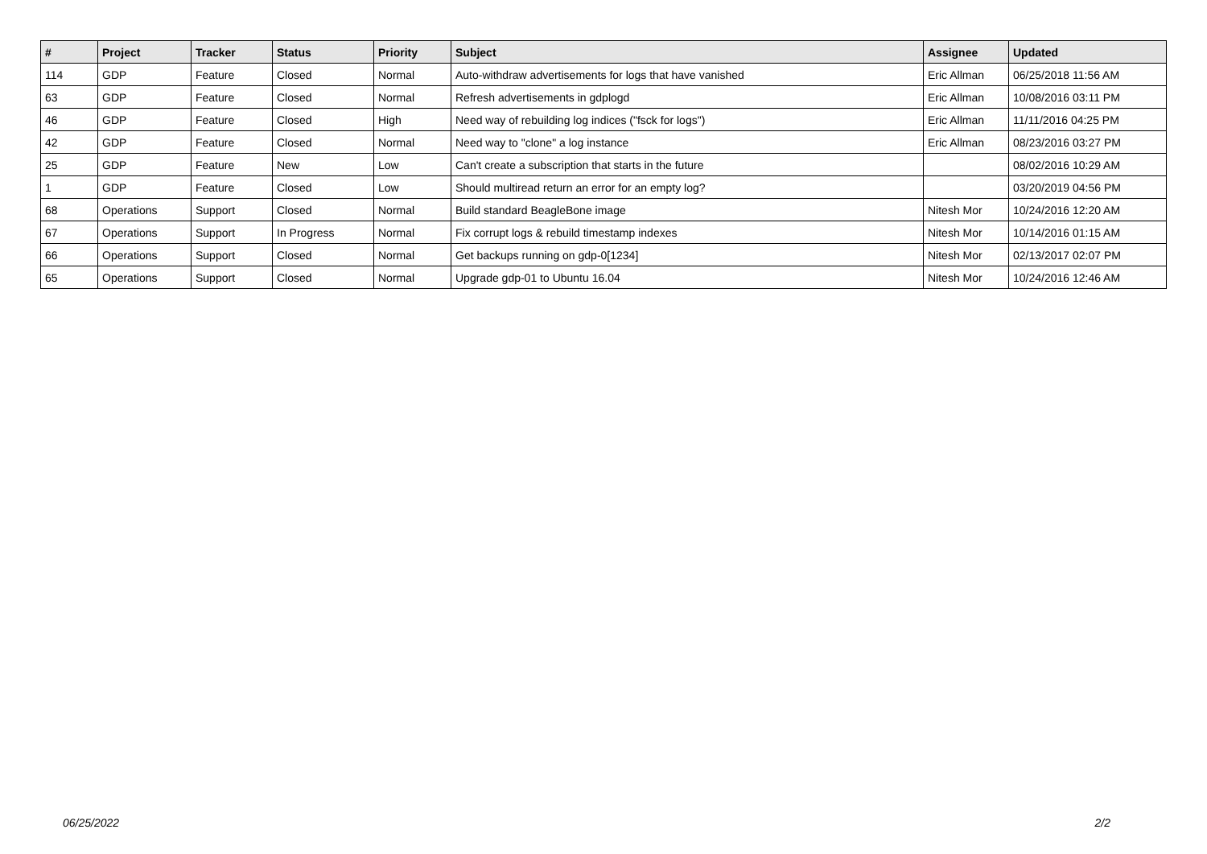| # | Project | Tracker | Status | Priority | Subject | Assignee | Updated |
| --- | --- | --- | --- | --- | --- | --- | --- |
| 114 | GDP | Feature | Closed | Normal | Auto-withdraw advertisements for logs that have vanished | Eric Allman | 06/25/2018 11:56 AM |
| 63 | GDP | Feature | Closed | Normal | Refresh advertisements in gdplogd | Eric Allman | 10/08/2016 03:11 PM |
| 46 | GDP | Feature | Closed | High | Need way of rebuilding log indices ("fsck for logs") | Eric Allman | 11/11/2016 04:25 PM |
| 42 | GDP | Feature | Closed | Normal | Need way to "clone" a log instance | Eric Allman | 08/23/2016 03:27 PM |
| 25 | GDP | Feature | New | Low | Can't create a subscription that starts in the future | | 08/02/2016 10:29 AM |
| 1 | GDP | Feature | Closed | Low | Should multiread return an error for an empty log? | | 03/20/2019 04:56 PM |
| 68 | Operations | Support | Closed | Normal | Build standard BeagleBone image | Nitesh Mor | 10/24/2016 12:20 AM |
| 67 | Operations | Support | In Progress | Normal | Fix corrupt logs & rebuild timestamp indexes | Nitesh Mor | 10/14/2016 01:15 AM |
| 66 | Operations | Support | Closed | Normal | Get backups running on gdp-0[1234] | Nitesh Mor | 02/13/2017 02:07 PM |
| 65 | Operations | Support | Closed | Normal | Upgrade gdp-01 to Ubuntu 16.04 | Nitesh Mor | 10/24/2016 12:46 AM |
06/25/2022 2/2